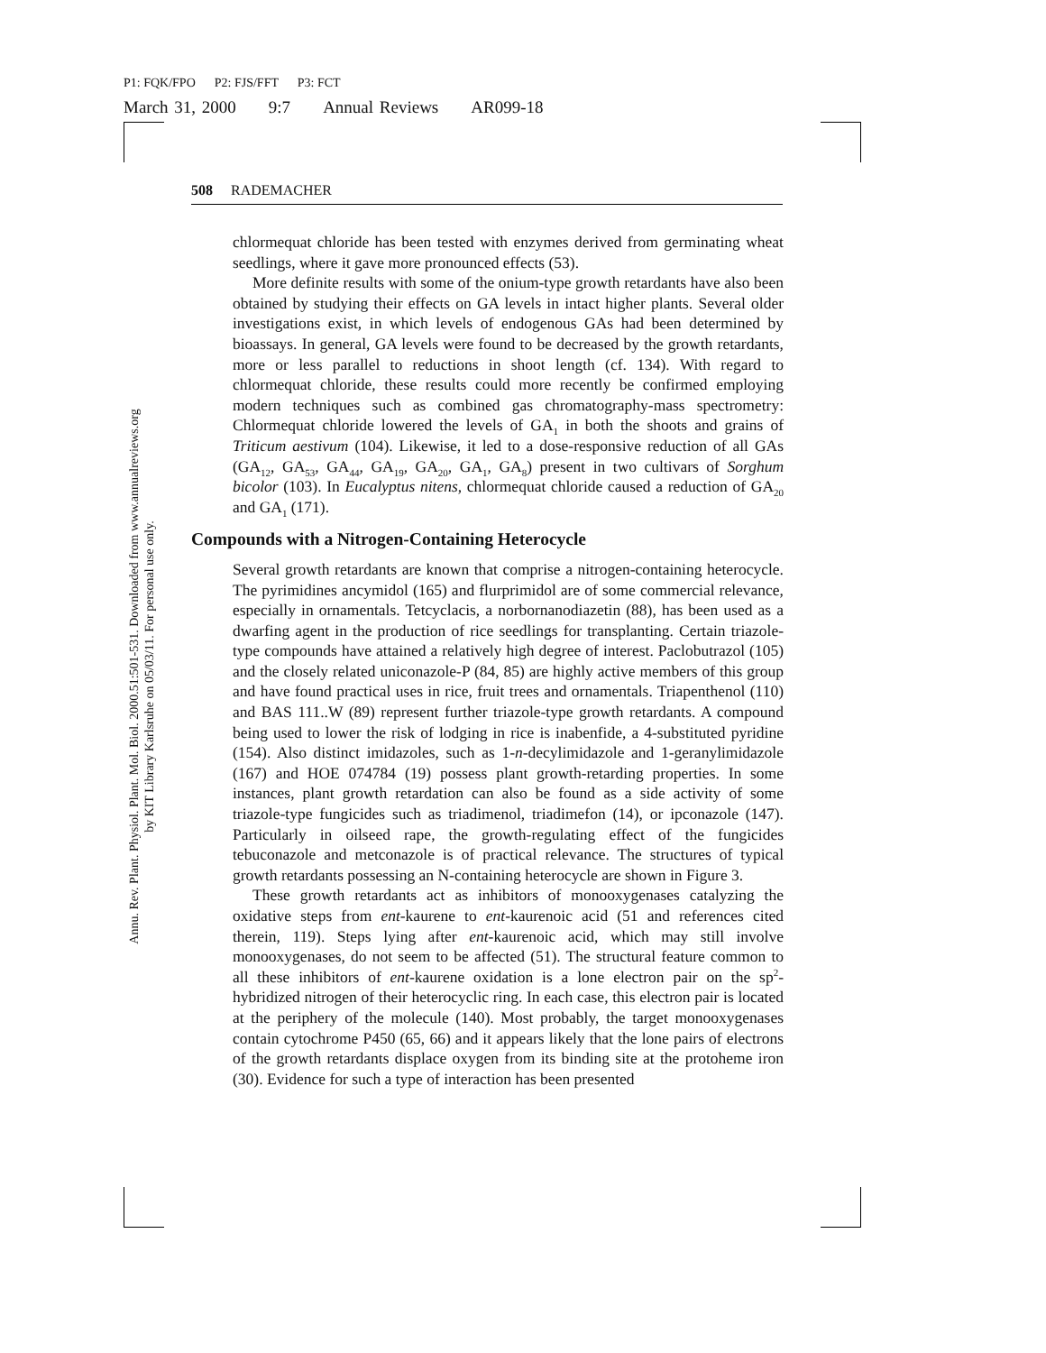P1: FQK/FPO P2: FJS/FFT P3: FCT
March 31, 2000 9:7 Annual Reviews AR099-18
Annu. Rev. Plant. Physiol. Plant. Mol. Biol. 2000.51:501-531. Downloaded from www.annualreviews.org
by KIT Library Karlsruhe on 05/03/11. For personal use only.
508 RADEMACHER
chlormequat chloride has been tested with enzymes derived from germinating wheat seedlings, where it gave more pronounced effects (53).
More definite results with some of the onium-type growth retardants have also been obtained by studying their effects on GA levels in intact higher plants. Several older investigations exist, in which levels of endogenous GAs had been determined by bioassays. In general, GA levels were found to be decreased by the growth retardants, more or less parallel to reductions in shoot length (cf. 134). With regard to chlormequat chloride, these results could more recently be confirmed employing modern techniques such as combined gas chromatography-mass spectrometry: Chlormequat chloride lowered the levels of GA<sub>1</sub> in both the shoots and grains of Triticum aestivum (104). Likewise, it led to a dose-responsive reduction of all GAs (GA<sub>12</sub>, GA<sub>53</sub>, GA<sub>44</sub>, GA<sub>19</sub>, GA<sub>20</sub>, GA<sub>1</sub>, GA<sub>8</sub>) present in two cultivars of Sorghum bicolor (103). In Eucalyptus nitens, chlormequat chloride caused a reduction of GA<sub>20</sub> and GA<sub>1</sub> (171).
Compounds with a Nitrogen-Containing Heterocycle
Several growth retardants are known that comprise a nitrogen-containing heterocycle. The pyrimidines ancymidol (165) and flurprimidol are of some commercial relevance, especially in ornamentals. Tetcyclacis, a norbornanodiazetin (88), has been used as a dwarfing agent in the production of rice seedlings for transplanting. Certain triazole-type compounds have attained a relatively high degree of interest. Paclobutrazol (105) and the closely related uniconazole-P (84, 85) are highly active members of this group and have found practical uses in rice, fruit trees and ornamentals. Triapenthenol (110) and BAS 111..W (89) represent further triazole-type growth retardants. A compound being used to lower the risk of lodging in rice is inabenfide, a 4-substituted pyridine (154). Also distinct imidazoles, such as 1-n-decylimidazole and 1-geranylimidazole (167) and HOE 074784 (19) possess plant growth-retarding properties. In some instances, plant growth retardation can also be found as a side activity of some triazole-type fungicides such as triadimenol, triadimefon (14), or ipconazole (147). Particularly in oilseed rape, the growth-regulating effect of the fungicides tebuconazole and metconazole is of practical relevance. The structures of typical growth retardants possessing an N-containing heterocycle are shown in Figure 3.
These growth retardants act as inhibitors of monooxygenases catalyzing the oxidative steps from ent-kaurene to ent-kaurenoic acid (51 and references cited therein, 119). Steps lying after ent-kaurenoic acid, which may still involve monooxygenases, do not seem to be affected (51). The structural feature common to all these inhibitors of ent-kaurene oxidation is a lone electron pair on the sp<sup>2</sup>-hybridized nitrogen of their heterocyclic ring. In each case, this electron pair is located at the periphery of the molecule (140). Most probably, the target monooxygenases contain cytochrome P450 (65, 66) and it appears likely that the lone pairs of electrons of the growth retardants displace oxygen from its binding site at the protoheme iron (30). Evidence for such a type of interaction has been presented